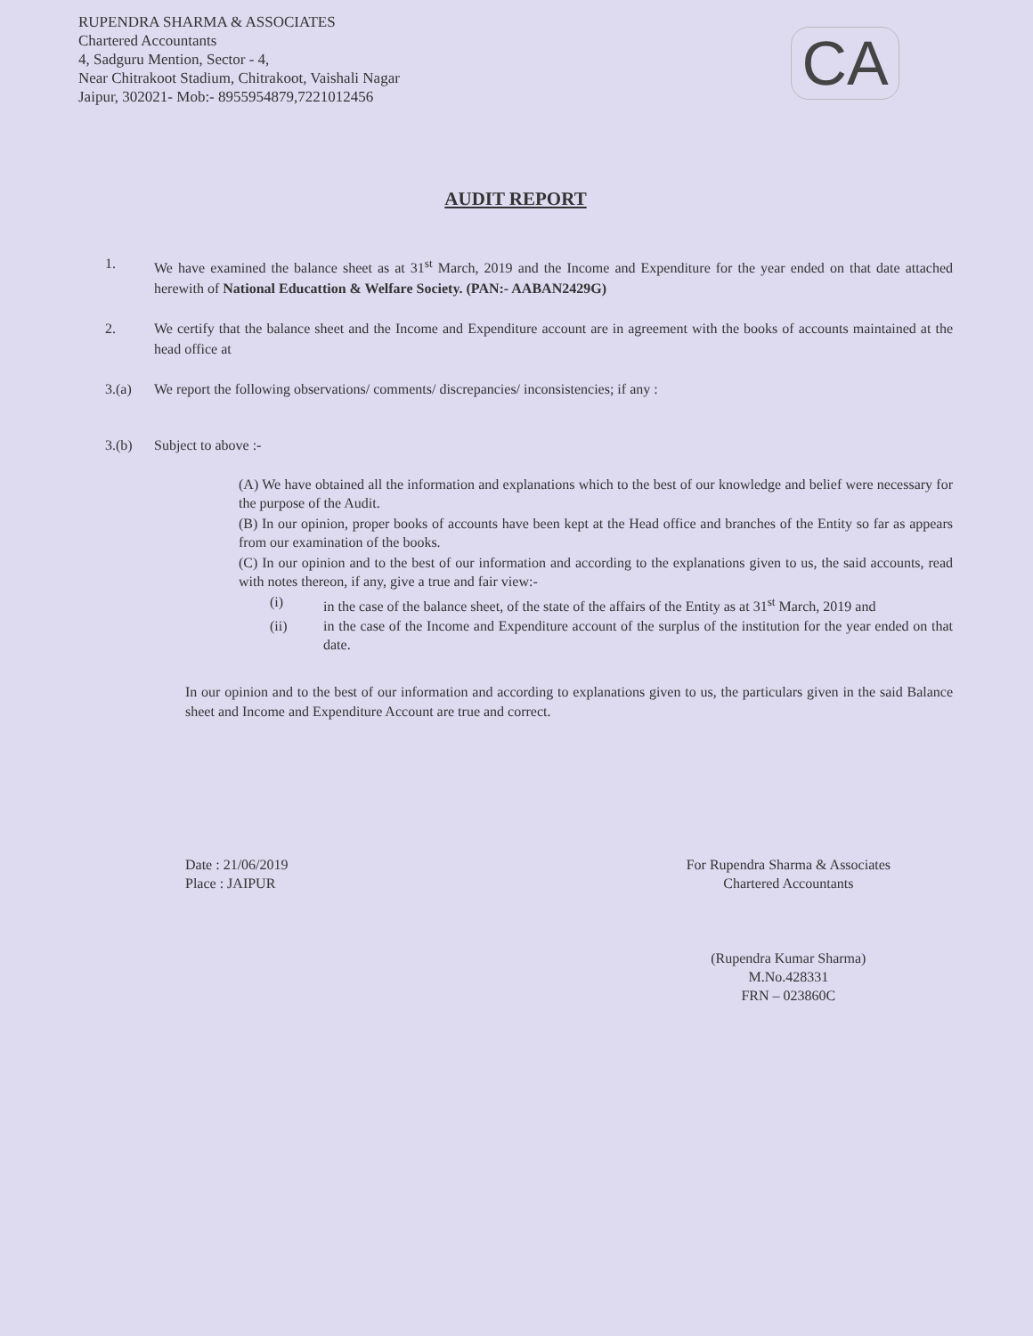RUPENDRA SHARMA & ASSOCIATES
Chartered Accountants
4, Sadguru Mention, Sector - 4,
Near Chitrakoot Stadium, Chitrakoot, Vaishali Nagar
Jaipur, 302021- Mob:- 8955954879,7221012456
CA
AUDIT REPORT
1. We have examined the balance sheet as at 31<sup>st</sup> March, 2019 and the Income and Expenditure for the year ended on that date attached herewith of National Educattion & Welfare Society. (PAN:- AABAN2429G)
2. We certify that the balance sheet and the Income and Expenditure account are in agreement with the books of accounts maintained at the head office at
3.(a) We report the following observations/ comments/ discrepancies/ inconsistencies; if any :
3.(b) Subject to above :-
(A) We have obtained all the information and explanations which to the best of our knowledge and belief were necessary for the purpose of the Audit.
(B) In our opinion, proper books of accounts have been kept at the Head office and branches of the Entity so far as appears from our examination of the books.
(C) In our opinion and to the best of our information and according to the explanations given to us, the said accounts, read with notes thereon, if any, give a true and fair view:-
(i) in the case of the balance sheet, of the state of the affairs of the Entity as at 31<sup>st</sup> March, 2019 and
(ii) in the case of the Income and Expenditure account of the surplus of the institution for the year ended on that date.
In our opinion and to the best of our information and according to explanations given to us, the particulars given in the said Balance sheet and Income and Expenditure Account are true and correct.
Date : 21/06/2019
Place : JAIPUR
For Rupendra Sharma & Associates
Chartered Accountants
(Rupendra Kumar Sharma)
M.No.428331
FRN – 023860C